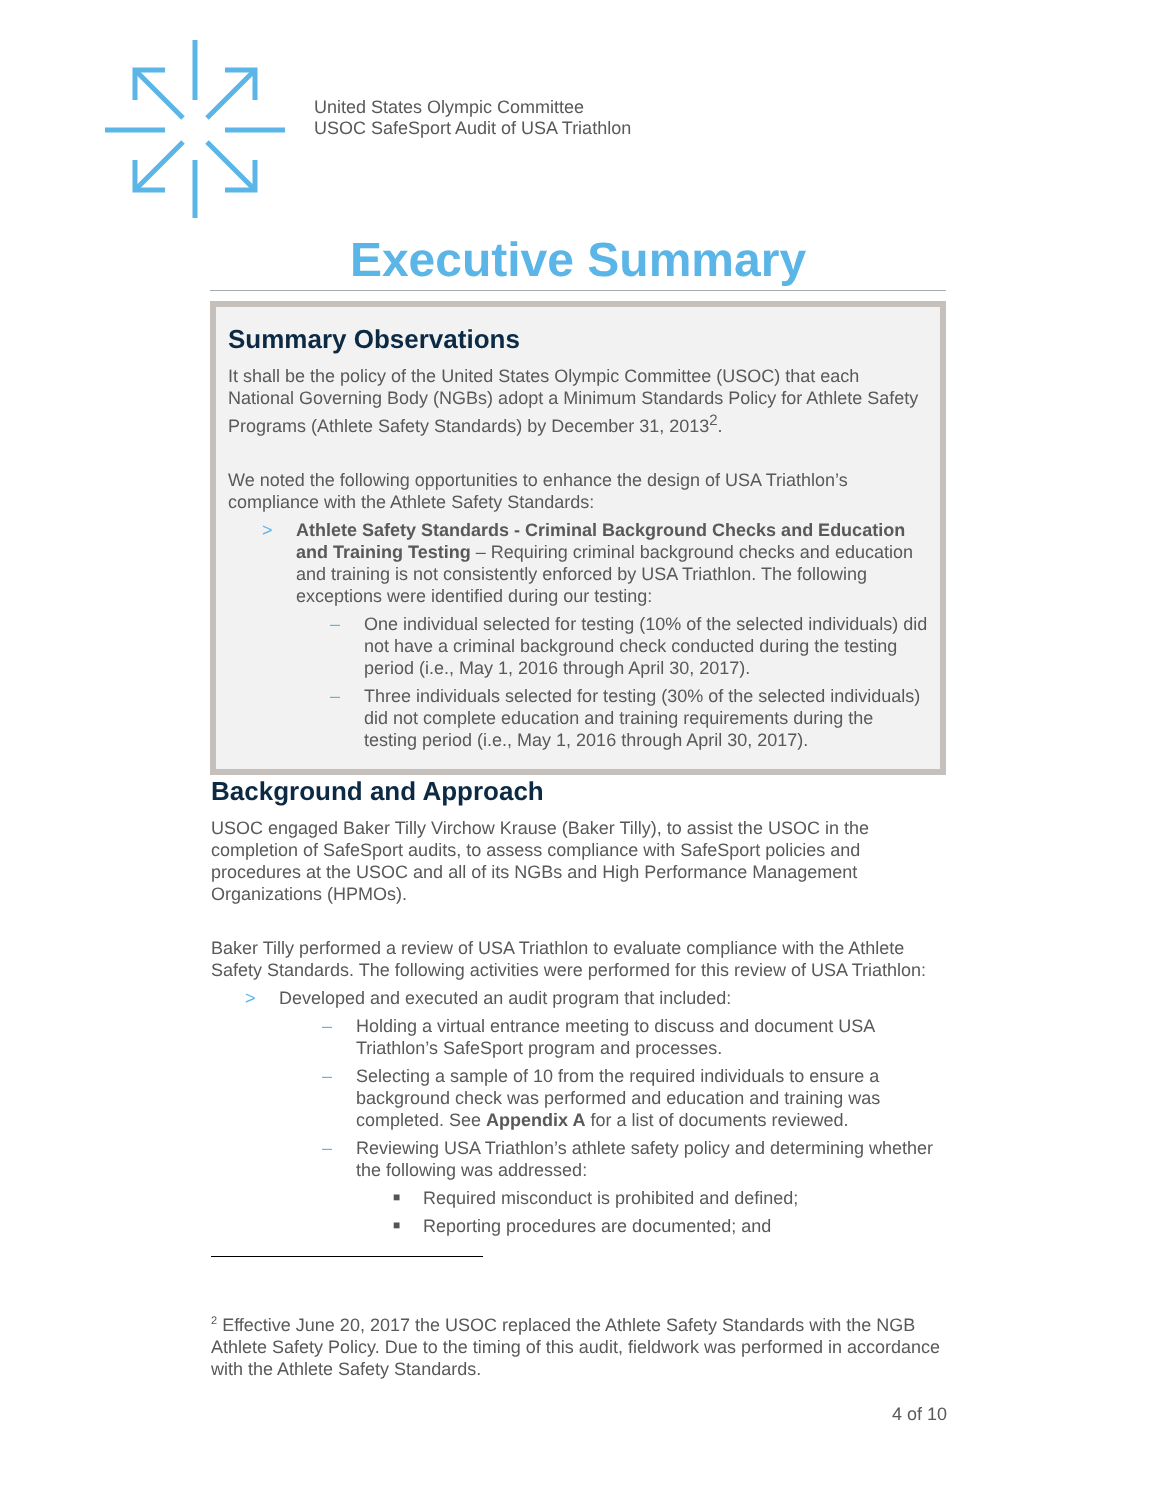United States Olympic Committee
USOC SafeSport Audit of USA Triathlon
Executive Summary
Summary Observations
It shall be the policy of the United States Olympic Committee (USOC) that each National Governing Body (NGBs) adopt a Minimum Standards Policy for Athlete Safety Programs (Athlete Safety Standards) by December 31, 2013<sup>2</sup>.
We noted the following opportunities to enhance the design of USA Triathlon’s compliance with the Athlete Safety Standards:
> Athlete Safety Standards - Criminal Background Checks and Education and Training Testing – Requiring criminal background checks and education and training is not consistently enforced by USA Triathlon. The following exceptions were identified during our testing:
– One individual selected for testing (10% of the selected individuals) did not have a criminal background check conducted during the testing period (i.e., May 1, 2016 through April 30, 2017).
– Three individuals selected for testing (30% of the selected individuals) did not complete education and training requirements during the testing period (i.e., May 1, 2016 through April 30, 2017).
Background and Approach
USOC engaged Baker Tilly Virchow Krause (Baker Tilly), to assist the USOC in the completion of SafeSport audits, to assess compliance with SafeSport policies and procedures at the USOC and all of its NGBs and High Performance Management Organizations (HPMOs).
Baker Tilly performed a review of USA Triathlon to evaluate compliance with the Athlete Safety Standards. The following activities were performed for this review of USA Triathlon:
> Developed and executed an audit program that included:
– Holding a virtual entrance meeting to discuss and document USA Triathlon’s SafeSport program and processes.
– Selecting a sample of 10 from the required individuals to ensure a background check was performed and education and training was completed. See Appendix A for a list of documents reviewed.
– Reviewing USA Triathlon’s athlete safety policy and determining whether the following was addressed:
■ Required misconduct is prohibited and defined;
■ Reporting procedures are documented; and
<sup>2</sup> Effective June 20, 2017 the USOC replaced the Athlete Safety Standards with the NGB Athlete Safety Policy. Due to the timing of this audit, fieldwork was performed in accordance with the Athlete Safety Standards.
4 of 10